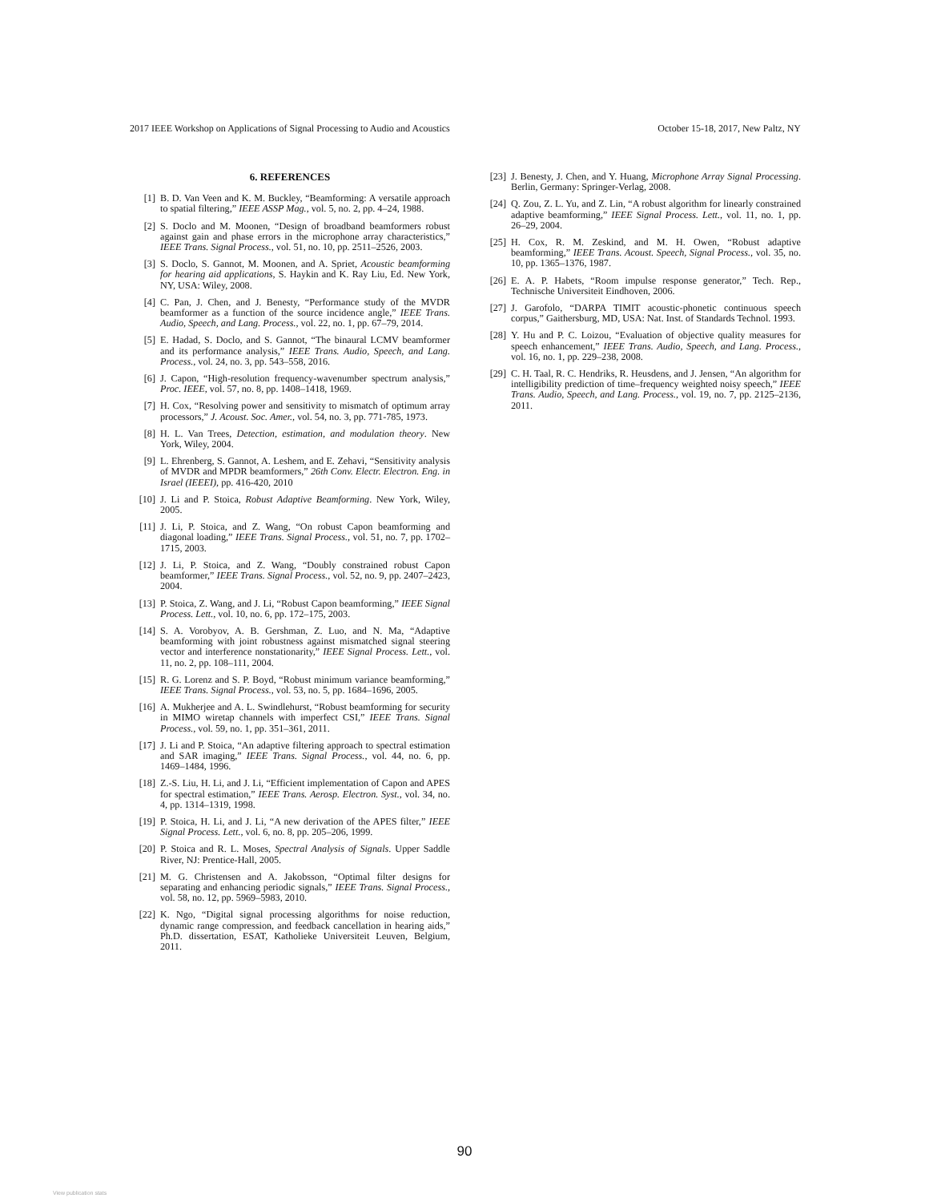2017 IEEE Workshop on Applications of Signal Processing to Audio and Acoustics October 15-18, 2017, New Paltz, NY
6. REFERENCES
[1] B. D. Van Veen and K. M. Buckley, “Beamforming: A versatile approach to spatial filtering,” IEEE ASSP Mag., vol. 5, no. 2, pp. 4–24, 1988.
[2] S. Doclo and M. Moonen, “Design of broadband beamformers robust against gain and phase errors in the microphone array characteristics,” IEEE Trans. Signal Process., vol. 51, no. 10, pp. 2511–2526, 2003.
[3] S. Doclo, S. Gannot, M. Moonen, and A. Spriet, Acoustic beamforming for hearing aid applications, S. Haykin and K. Ray Liu, Ed. New York, NY, USA: Wiley, 2008.
[4] C. Pan, J. Chen, and J. Benesty, “Performance study of the MVDR beamformer as a function of the source incidence angle,” IEEE Trans. Audio, Speech, and Lang. Process., vol. 22, no. 1, pp. 67–79, 2014.
[5] E. Hadad, S. Doclo, and S. Gannot, “The binaural LCMV beamformer and its performance analysis,” IEEE Trans. Audio, Speech, and Lang. Process., vol. 24, no. 3, pp. 543–558, 2016.
[6] J. Capon, “High-resolution frequency-wavenumber spectrum analysis,” Proc. IEEE, vol. 57, no. 8, pp. 1408–1418, 1969.
[7] H. Cox, “Resolving power and sensitivity to mismatch of optimum array processors,” J. Acoust. Soc. Amer., vol. 54, no. 3, pp. 771-785, 1973.
[8] H. L. Van Trees, Detection, estimation, and modulation theory. New York, Wiley, 2004.
[9] L. Ehrenberg, S. Gannot, A. Leshem, and E. Zehavi, “Sensitivity analysis of MVDR and MPDR beamformers,” 26th Conv. Electr. Electron. Eng. in Israel (IEEEI), pp. 416-420, 2010
[10] J. Li and P. Stoica, Robust Adaptive Beamforming. New York, Wiley, 2005.
[11] J. Li, P. Stoica, and Z. Wang, “On robust Capon beamforming and diagonal loading,” IEEE Trans. Signal Process., vol. 51, no. 7, pp. 1702–1715, 2003.
[12] J. Li, P. Stoica, and Z. Wang, “Doubly constrained robust Capon beamformer,” IEEE Trans. Signal Process., vol. 52, no. 9, pp. 2407–2423, 2004.
[13] P. Stoica, Z. Wang, and J. Li, “Robust Capon beamforming,” IEEE Signal Process. Lett., vol. 10, no. 6, pp. 172–175, 2003.
[14] S. A. Vorobyov, A. B. Gershman, Z. Luo, and N. Ma, “Adaptive beamforming with joint robustness against mismatched signal steering vector and interference nonstationarity,” IEEE Signal Process. Lett., vol. 11, no. 2, pp. 108–111, 2004.
[15] R. G. Lorenz and S. P. Boyd, “Robust minimum variance beamforming,” IEEE Trans. Signal Process., vol. 53, no. 5, pp. 1684–1696, 2005.
[16] A. Mukherjee and A. L. Swindlehurst, “Robust beamforming for security in MIMO wiretap channels with imperfect CSI,” IEEE Trans. Signal Process., vol. 59, no. 1, pp. 351–361, 2011.
[17] J. Li and P. Stoica, “An adaptive filtering approach to spectral estimation and SAR imaging,” IEEE Trans. Signal Process., vol. 44, no. 6, pp. 1469–1484, 1996.
[18] Z.-S. Liu, H. Li, and J. Li, “Efficient implementation of Capon and APES for spectral estimation,” IEEE Trans. Aerosp. Electron. Syst., vol. 34, no. 4, pp. 1314–1319, 1998.
[19] P. Stoica, H. Li, and J. Li, “A new derivation of the APES filter,” IEEE Signal Process. Lett., vol. 6, no. 8, pp. 205–206, 1999.
[20] P. Stoica and R. L. Moses, Spectral Analysis of Signals. Upper Saddle River, NJ: Prentice-Hall, 2005.
[21] M. G. Christensen and A. Jakobsson, “Optimal filter designs for separating and enhancing periodic signals,” IEEE Trans. Signal Process., vol. 58, no. 12, pp. 5969–5983, 2010.
[22] K. Ngo, “Digital signal processing algorithms for noise reduction, dynamic range compression, and feedback cancellation in hearing aids,” Ph.D. dissertation, ESAT, Katholieke Universiteit Leuven, Belgium, 2011.
[23] J. Benesty, J. Chen, and Y. Huang, Microphone Array Signal Processing. Berlin, Germany: Springer-Verlag, 2008.
[24] Q. Zou, Z. L. Yu, and Z. Lin, “A robust algorithm for linearly constrained adaptive beamforming,” IEEE Signal Process. Lett., vol. 11, no. 1, pp. 26–29, 2004.
[25] H. Cox, R. M. Zeskind, and M. H. Owen, “Robust adaptive beamforming,” IEEE Trans. Acoust. Speech, Signal Process., vol. 35, no. 10, pp. 1365–1376, 1987.
[26] E. A. P. Habets, “Room impulse response generator,” Tech. Rep., Technische Universiteit Eindhoven, 2006.
[27] J. Garofolo, “DARPA TIMIT acoustic-phonetic continuous speech corpus,” Gaithersburg, MD, USA: Nat. Inst. of Standards Technol. 1993.
[28] Y. Hu and P. C. Loizou, “Evaluation of objective quality measures for speech enhancement,” IEEE Trans. Audio, Speech, and Lang. Process., vol. 16, no. 1, pp. 229–238, 2008.
[29] C. H. Taal, R. C. Hendriks, R. Heusdens, and J. Jensen, “An algorithm for intelligibility prediction of time–frequency weighted noisy speech,” IEEE Trans. Audio, Speech, and Lang. Process., vol. 19, no. 7, pp. 2125–2136, 2011.
90
View publication stats